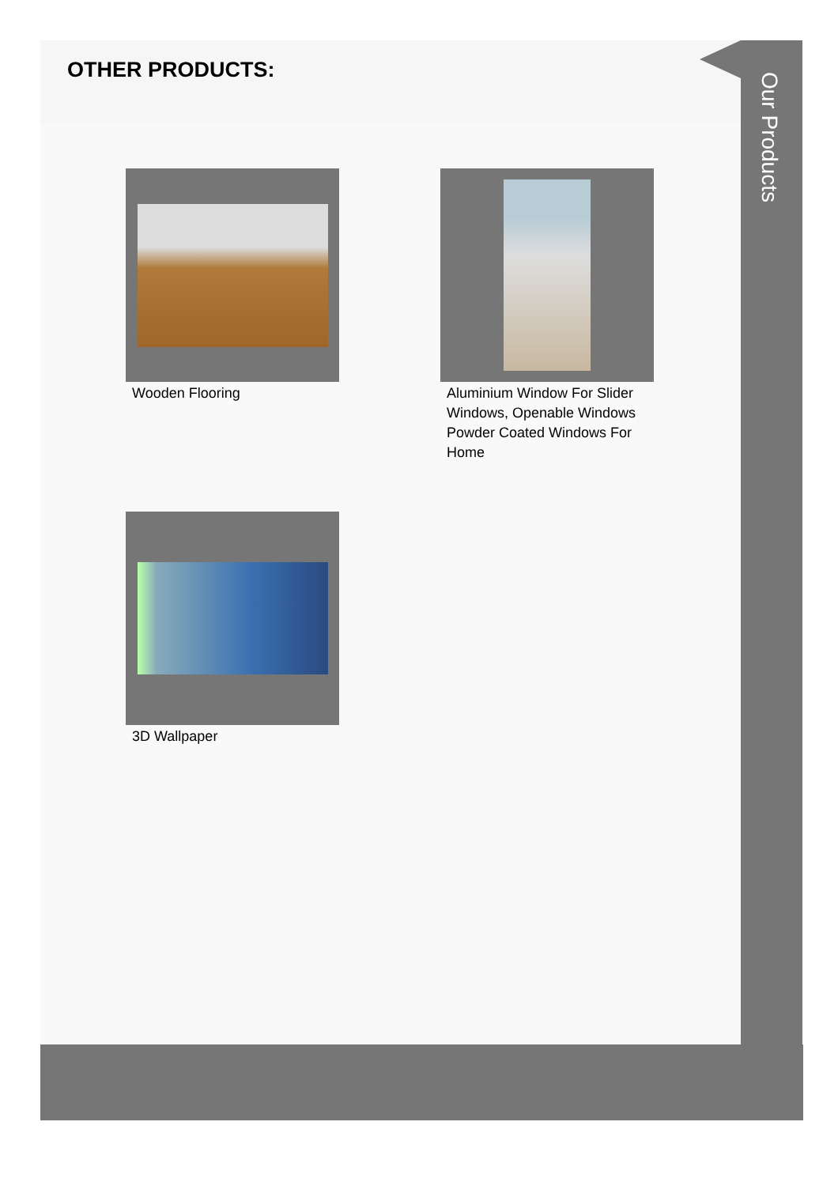OTHER PRODUCTS:
Wooden Flooring
Aluminium Window For Slider Windows, Openable Windows Powder Coated Windows For Home
3D Wallpaper
Our Products